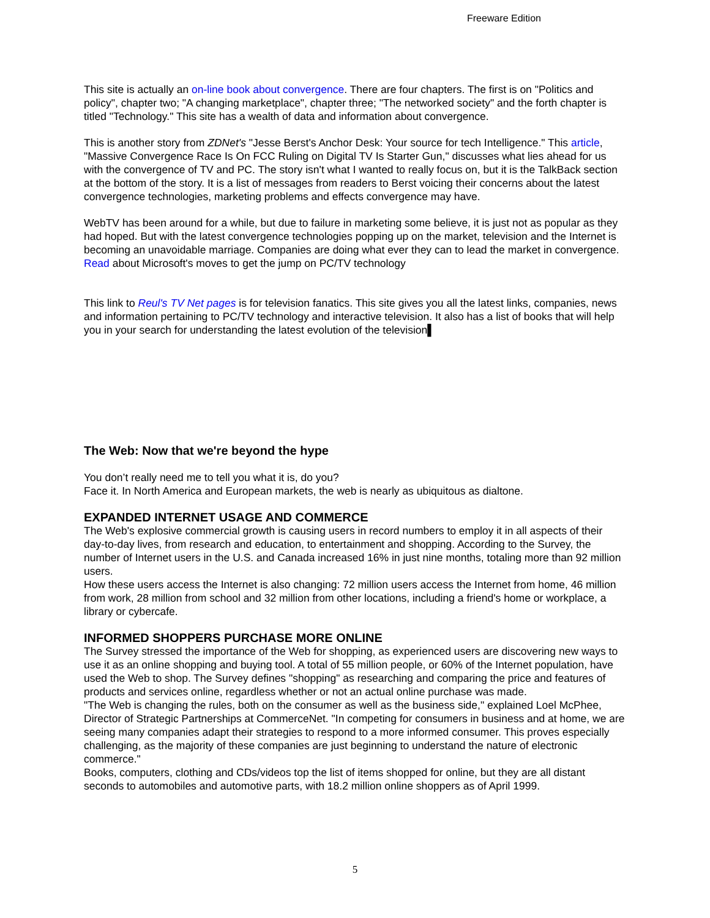Freeware Edition
This site is actually an on-line book about convergence. There are four chapters. The first is on "Politics and policy", chapter two; "A changing marketplace", chapter three; "The networked society" and the forth chapter is titled "Technology." This site has a wealth of data and information about convergence.
This is another story from ZDNet's "Jesse Berst's Anchor Desk: Your source for tech Intelligence." This article, "Massive Convergence Race Is On FCC Ruling on Digital TV Is Starter Gun," discusses what lies ahead for us with the convergence of TV and PC. The story isn't what I wanted to really focus on, but it is the TalkBack section at the bottom of the story. It is a list of messages from readers to Berst voicing their concerns about the latest convergence technologies, marketing problems and effects convergence may have.
WebTV has been around for a while, but due to failure in marketing some believe, it is just not as popular as they had hoped. But with the latest convergence technologies popping up on the market, television and the Internet is becoming an unavoidable marriage. Companies are doing what ever they can to lead the market in convergence. Read about Microsoft's moves to get the jump on PC/TV technology
This link to Reul's TV Net pages is for television fanatics. This site gives you all the latest links, companies, news and information pertaining to PC/TV technology and interactive television. It also has a list of books that will help you in your search for understanding the latest evolution of the television▌
The Web: Now that we're beyond the hype
You don’t really need me to tell you what it is, do you?
Face it. In North America and European markets, the web is nearly as ubiquitous as dialtone.
EXPANDED INTERNET USAGE AND COMMERCE
The Web's explosive commercial growth is causing users in record numbers to employ it in all aspects of their day-to-day lives, from research and education, to entertainment and shopping. According to the Survey, the number of Internet users in the U.S. and Canada increased 16% in just nine months, totaling more than 92 million users.
How these users access the Internet is also changing: 72 million users access the Internet from home, 46 million from work, 28 million from school and 32 million from other locations, including a friend's home or workplace, a library or cybercafe.
INFORMED SHOPPERS PURCHASE MORE ONLINE
The Survey stressed the importance of the Web for shopping, as experienced users are discovering new ways to use it as an online shopping and buying tool. A total of 55 million people, or 60% of the Internet population, have used the Web to shop. The Survey defines "shopping" as researching and comparing the price and features of products and services online, regardless whether or not an actual online purchase was made.
"The Web is changing the rules, both on the consumer as well as the business side," explained Loel McPhee, Director of Strategic Partnerships at CommerceNet. "In competing for consumers in business and at home, we are seeing many companies adapt their strategies to respond to a more informed consumer. This proves especially challenging, as the majority of these companies are just beginning to understand the nature of electronic commerce."
Books, computers, clothing and CDs/videos top the list of items shopped for online, but they are all distant seconds to automobiles and automotive parts, with 18.2 million online shoppers as of April 1999.
5